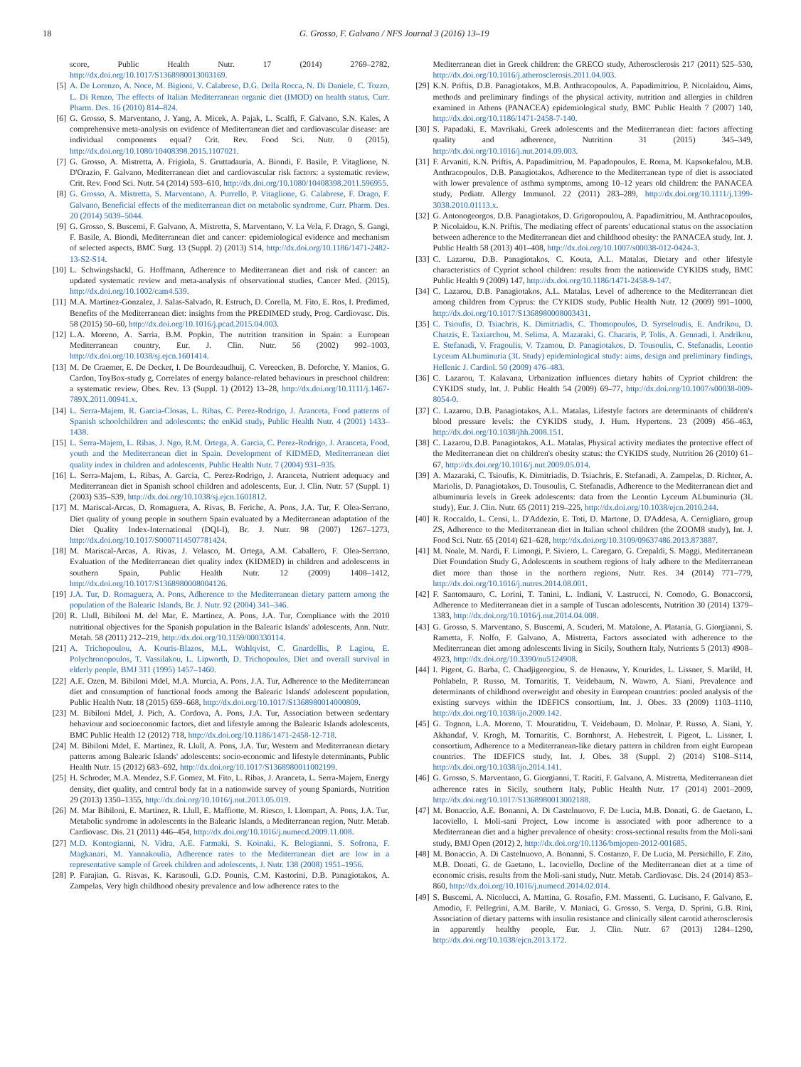18 G. Grosso, F. Galvano / NFS Journal 3 (2016) 13–19
score, Public Health Nutr. 17 (2014) 2769–2782, http://dx.doi.org/10.1017/S1368980013003169.
[5] A. De Lorenzo, A. Noce, M. Bigioni, V. Calabrese, D.G. Della Rocca, N. Di Daniele, C. Tozzo, L. Di Renzo, The effects of Italian Mediterranean organic diet (IMOD) on health status, Curr. Pharm. Des. 16 (2010) 814–824.
[6] G. Grosso, S. Marventano, J. Yang, A. Micek, A. Pajak, L. Scalfi, F. Galvano, S.N. Kales, A comprehensive meta-analysis on evidence of Mediterranean diet and cardiovascular disease: are individual components equal? Crit. Rev. Food Sci. Nutr. 0 (2015), http://dx.doi.org/10.1080/10408398.2015.1107021.
[7] G. Grosso, A. Mistretta, A. Frigiola, S. Gruttadauria, A. Biondi, F. Basile, P. Vitaglione, N. D'Orazio, F. Galvano, Mediterranean diet and cardiovascular risk factors: a systematic review, Crit. Rev. Food Sci. Nutr. 54 (2014) 593–610, http://dx.doi.org/10.1080/10408398.2011.596955.
[8] G. Grosso, A. Mistretta, S. Marventano, A. Purrello, P. Vitaglione, G. Calabrese, F. Drago, F. Galvano, Beneficial effects of the mediterranean diet on metabolic syndrome, Curr. Pharm. Des. 20 (2014) 5039–5044.
[9] G. Grosso, S. Buscemi, F. Galvano, A. Mistretta, S. Marventano, V. La Vela, F. Drago, S. Gangi, F. Basile, A. Biondi, Mediterranean diet and cancer: epidemiological evidence and mechanism of selected aspects, BMC Surg. 13 (Suppl. 2) (2013) S14, http://dx.doi.org/10.1186/1471-2482-13-S2-S14.
[10] L. Schwingshackl, G. Hoffmann, Adherence to Mediterranean diet and risk of cancer: an updated systematic review and meta-analysis of observational studies, Cancer Med. (2015), http://dx.doi.org/10.1002/cam4.539.
[11] M.A. Martinez-Gonzalez, J. Salas-Salvado, R. Estruch, D. Corella, M. Fito, E. Ros, I. Predimed, Benefits of the Mediterranean diet: insights from the PREDIMED study, Prog. Cardiovasc. Dis. 58 (2015) 50–60, http://dx.doi.org/10.1016/j.pcad.2015.04.003.
[12] L.A. Moreno, A. Sarria, B.M. Popkin, The nutrition transition in Spain: a European Mediterranean country, Eur. J. Clin. Nutr. 56 (2002) 992–1003, http://dx.doi.org/10.1038/sj.ejcn.1601414.
[13] M. De Craemer, E. De Decker, I. De Bourdeaudhuij, C. Vereecken, B. Deforche, Y. Manios, G. Cardon, ToyBox-study g, Correlates of energy balance-related behaviours in preschool children: a systematic review, Obes. Rev. 13 (Suppl. 1) (2012) 13–28, http://dx.doi.org/10.1111/j.1467-789X.2011.00941.x.
[14] L. Serra-Majem, R. Garcia-Closas, L. Ribas, C. Perez-Rodrigo, J. Aranceta, Food patterns of Spanish schoolchildren and adolescents: the enKid study, Public Health Nutr. 4 (2001) 1433–1438.
[15] L. Serra-Majem, L. Ribas, J. Ngo, R.M. Ortega, A. Garcia, C. Perez-Rodrigo, J. Aranceta, Food, youth and the Mediterranean diet in Spain. Development of KIDMED, Mediterranean diet quality index in children and adolescents, Public Health Nutr. 7 (2004) 931–935.
[16] L. Serra-Majem, L. Ribas, A. Garcia, C. Perez-Rodrigo, J. Aranceta, Nutrient adequacy and Mediterranean diet in Spanish school children and adolescents, Eur. J. Clin. Nutr. 57 (Suppl. 1) (2003) S35–S39, http://dx.doi.org/10.1038/sj.ejcn.1601812.
[17] M. Mariscal-Arcas, D. Romaguera, A. Rivas, B. Feriche, A. Pons, J.A. Tur, F. Olea-Serrano, Diet quality of young people in southern Spain evaluated by a Mediterranean adaptation of the Diet Quality Index-International (DQI-I), Br. J. Nutr. 98 (2007) 1267–1273, http://dx.doi.org/10.1017/S0007114507781424.
[18] M. Mariscal-Arcas, A. Rivas, J. Velasco, M. Ortega, A.M. Caballero, F. Olea-Serrano, Evaluation of the Mediterranean diet quality index (KIDMED) in children and adolescents in southern Spain, Public Health Nutr. 12 (2009) 1408–1412, http://dx.doi.org/10.1017/S1368980008004126.
[19] J.A. Tur, D. Romaguera, A. Pons, Adherence to the Mediterranean dietary pattern among the population of the Balearic Islands, Br. J. Nutr. 92 (2004) 341–346.
[20] R. Llull, Bibiloni M. del Mar, E. Martinez, A. Pons, J.A. Tur, Compliance with the 2010 nutritional objectives for the Spanish population in the Balearic Islands' adolescents, Ann. Nutr. Metab. 58 (2011) 212–219, http://dx.doi.org/10.1159/000330114.
[21] A. Trichopoulou, A. Kouris-Blazos, M.L. Wahlqvist, C. Gnardellis, P. Lagiou, E. Polychronopoulos, T. Vassilakou, L. Lipworth, D. Trichopoulos, Diet and overall survival in elderly people, BMJ 311 (1995) 1457–1460.
[22] A.E. Ozen, M. Bibiloni Mdel, M.A. Murcia, A. Pons, J.A. Tur, Adherence to the Mediterranean diet and consumption of functional foods among the Balearic Islands' adolescent population, Public Health Nutr. 18 (2015) 659–668, http://dx.doi.org/10.1017/S1368980014000809.
[23] M. Bibiloni Mdel, J. Pich, A. Cordova, A. Pons, J.A. Tur, Association between sedentary behaviour and socioeconomic factors, diet and lifestyle among the Balearic Islands adolescents, BMC Public Health 12 (2012) 718, http://dx.doi.org/10.1186/1471-2458-12-718.
[24] M. Bibiloni Mdel, E. Martinez, R. Llull, A. Pons, J.A. Tur, Western and Mediterranean dietary patterns among Balearic Islands' adolescents: socio-economic and lifestyle determinants, Public Health Nutr. 15 (2012) 683–692, http://dx.doi.org/10.1017/S1368980011002199.
[25] H. Schroder, M.A. Mendez, S.F. Gomez, M. Fito, L. Ribas, J. Aranceta, L. Serra-Majem, Energy density, diet quality, and central body fat in a nationwide survey of young Spaniards, Nutrition 29 (2013) 1350–1355, http://dx.doi.org/10.1016/j.nut.2013.05.019.
[26] M. Mar Bibiloni, E. Martinez, R. Llull, E. Maffiotte, M. Riesco, I. Llompart, A. Pons, J.A. Tur, Metabolic syndrome in adolescents in the Balearic Islands, a Mediterranean region, Nutr. Metab. Cardiovasc. Dis. 21 (2011) 446–454, http://dx.doi.org/10.1016/j.numecd.2009.11.008.
[27] M.D. Kontogianni, N. Vidra, A.E. Farmaki, S. Koinaki, K. Belogianni, S. Sofrona, F. Magkanari, M. Yannakoulia, Adherence rates to the Mediterranean diet are low in a representative sample of Greek children and adolescents, J. Nutr. 138 (2008) 1951–1956.
[28] P. Farajian, G. Risvas, K. Karasouli, G.D. Pounis, C.M. Kastorini, D.B. Panagiotakos, A. Zampelas, Very high childhood obesity prevalence and low adherence rates to the
Mediterranean diet in Greek children: the GRECO study, Atherosclerosis 217 (2011) 525–530, http://dx.doi.org/10.1016/j.atherosclerosis.2011.04.003.
[29] K.N. Priftis, D.B. Panagiotakos, M.B. Anthracopoulos, A. Papadimitriou, P. Nicolaidou, Aims, methods and preliminary findings of the physical activity, nutrition and allergies in children examined in Athens (PANACEA) epidemiological study, BMC Public Health 7 (2007) 140, http://dx.doi.org/10.1186/1471-2458-7-140.
[30] S. Papadaki, E. Mavrikaki, Greek adolescents and the Mediterranean diet: factors affecting quality and adherence, Nutrition 31 (2015) 345–349, http://dx.doi.org/10.1016/j.nut.2014.09.003.
[31] F. Arvaniti, K.N. Priftis, A. Papadimitriou, M. Papadopoulos, E. Roma, M. Kapsokefalou, M.B. Anthracopoulos, D.B. Panagiotakos, Adherence to the Mediterranean type of diet is associated with lower prevalence of asthma symptoms, among 10–12 years old children: the PANACEA study, Pediatr. Allergy Immunol. 22 (2011) 283–289, http://dx.doi.org/10.1111/j.1399-3038.2010.01113.x.
[32] G. Antonogeorgos, D.B. Panagiotakos, D. Grigoropoulou, A. Papadimitriou, M. Anthracopoulos, P. Nicolaidou, K.N. Priftis, The mediating effect of parents' educational status on the association between adherence to the Mediterranean diet and childhood obesity: the PANACEA study, Int. J. Public Health 58 (2013) 401–408, http://dx.doi.org/10.1007/s00038-012-0424-3.
[33] C. Lazarou, D.B. Panagiotakos, C. Kouta, A.L. Matalas, Dietary and other lifestyle characteristics of Cypriot school children: results from the nationwide CYKIDS study, BMC Public Health 9 (2009) 147, http://dx.doi.org/10.1186/1471-2458-9-147.
[34] C. Lazarou, D.B. Panagiotakos, A.L. Matalas, Level of adherence to the Mediterranean diet among children from Cyprus: the CYKIDS study, Public Health Nutr. 12 (2009) 991–1000, http://dx.doi.org/10.1017/S1368980008003431.
[35] C. Tsioufis, D. Tsiachris, K. Dimitriadis, C. Thomopoulos, D. Syrseloudis, E. Andrikou, D. Chatzis, E. Taxiarchou, M. Selima, A. Mazaraki, G. Chararis, P. Tolis, A. Gennadi, I. Andrikou, E. Stefanadi, V. Fragoulis, V. Tzamou, D. Panagiotakos, D. Tousoulis, C. Stefanadis, Leontio Lyceum ALbuminuria (3L Study) epidemiological study: aims, design and preliminary findings, Hellenic J. Cardiol. 50 (2009) 476–483.
[36] C. Lazarou, T. Kalavana, Urbanization influences dietary habits of Cypriot children: the CYKIDS study, Int. J. Public Health 54 (2009) 69–77, http://dx.doi.org/10.1007/s00038-009-8054-0.
[37] C. Lazarou, D.B. Panagiotakos, A.L. Matalas, Lifestyle factors are determinants of children's blood pressure levels: the CYKIDS study, J. Hum. Hypertens. 23 (2009) 456–463, http://dx.doi.org/10.1038/jhh.2008.151.
[38] C. Lazarou, D.B. Panagiotakos, A.L. Matalas, Physical activity mediates the protective effect of the Mediterranean diet on children's obesity status: the CYKIDS study, Nutrition 26 (2010) 61–67, http://dx.doi.org/10.1016/j.nut.2009.05.014.
[39] A. Mazaraki, C. Tsioufis, K. Dimitriadis, D. Tsiachris, E. Stefanadi, A. Zampelas, D. Richter, A. Mariolis, D. Panagiotakos, D. Tousoulis, C. Stefanadis, Adherence to the Mediterranean diet and albuminuria levels in Greek adolescents: data from the Leontio Lyceum ALbuminuria (3L study), Eur. J. Clin. Nutr. 65 (2011) 219–225, http://dx.doi.org/10.1038/ejcn.2010.244.
[40] R. Roccaldo, L. Censi, L. D'Addezio, E. Toti, D. Martone, D. D'Addesa, A. Cernigliaro, group ZS, Adherence to the Mediterranean diet in Italian school children (the ZOOM8 study), Int. J. Food Sci. Nutr. 65 (2014) 621–628, http://dx.doi.org/10.3109/09637486.2013.873887.
[41] M. Noale, M. Nardi, F. Limongi, P. Siviero, L. Caregaro, G. Crepaldi, S. Maggi, Mediterranean Diet Foundation Study G, Adolescents in southern regions of Italy adhere to the Mediterranean diet more than those in the northern regions, Nutr. Res. 34 (2014) 771–779, http://dx.doi.org/10.1016/j.nutres.2014.08.001.
[42] F. Santomauro, C. Lorini, T. Tanini, L. Indiani, V. Lastrucci, N. Comodo, G. Bonaccorsi, Adherence to Mediterranean diet in a sample of Tuscan adolescents, Nutrition 30 (2014) 1379–1383, http://dx.doi.org/10.1016/j.nut.2014.04.008.
[43] G. Grosso, S. Marventano, S. Buscemi, A. Scuderi, M. Matalone, A. Platania, G. Giorgianni, S. Rametta, F. Nolfo, F. Galvano, A. Mistretta, Factors associated with adherence to the Mediterranean diet among adolescents living in Sicily, Southern Italy, Nutrients 5 (2013) 4908–4923, http://dx.doi.org/10.3390/nu5124908.
[44] I. Pigeot, G. Barba, C. Chadjigeorgiou, S. de Henauw, Y. Kourides, L. Lissner, S. Marild, H. Pohlabeln, P. Russo, M. Tornaritis, T. Veidebaum, N. Wawro, A. Siani, Prevalence and determinants of childhood overweight and obesity in European countries: pooled analysis of the existing surveys within the IDEFICS consortium, Int. J. Obes. 33 (2009) 1103–1110, http://dx.doi.org/10.1038/ijo.2009.142.
[45] G. Tognon, L.A. Moreno, T. Mouratidou, T. Veidebaum, D. Molnar, P. Russo, A. Siani, Y. Akhandaf, V. Krogh, M. Tornaritis, C. Bornhorst, A. Hebestreit, I. Pigeot, L. Lissner, I. consortium, Adherence to a Mediterranean-like dietary pattern in children from eight European countries. The IDEFICS study, Int. J. Obes. 38 (Suppl. 2) (2014) S108–S114, http://dx.doi.org/10.1038/ijo.2014.141.
[46] G. Grosso, S. Marventano, G. Giorgianni, T. Raciti, F. Galvano, A. Mistretta, Mediterranean diet adherence rates in Sicily, southern Italy, Public Health Nutr. 17 (2014) 2001–2009, http://dx.doi.org/10.1017/S1368980013002188.
[47] M. Bonaccio, A.E. Bonanni, A. Di Castelnuovo, F. De Lucia, M.B. Donati, G. de Gaetano, L. Iacoviello, I. Moli-sani Project, Low income is associated with poor adherence to a Mediterranean diet and a higher prevalence of obesity: cross-sectional results from the Moli-sani study, BMJ Open (2012) 2, http://dx.doi.org/10.1136/bmjopen-2012-001685.
[48] M. Bonaccio, A. Di Castelnuovo, A. Bonanni, S. Costanzo, F. De Lucia, M. Persichillo, F. Zito, M.B. Donati, G. de Gaetano, L. Iacoviello, Decline of the Mediterranean diet at a time of economic crisis. results from the Moli-sani study, Nutr. Metab. Cardiovasc. Dis. 24 (2014) 853–860, http://dx.doi.org/10.1016/j.numecd.2014.02.014.
[49] S. Buscemi, A. Nicolucci, A. Mattina, G. Rosafio, F.M. Massenti, G. Lucisano, F. Galvano, E. Amodio, F. Pellegrini, A.M. Barile, V. Maniaci, G. Grosso, S. Verga, D. Sprini, G.B. Rini, Association of dietary patterns with insulin resistance and clinically silent carotid atherosclerosis in apparently healthy people, Eur. J. Clin. Nutr. 67 (2013) 1284–1290, http://dx.doi.org/10.1038/ejcn.2013.172.